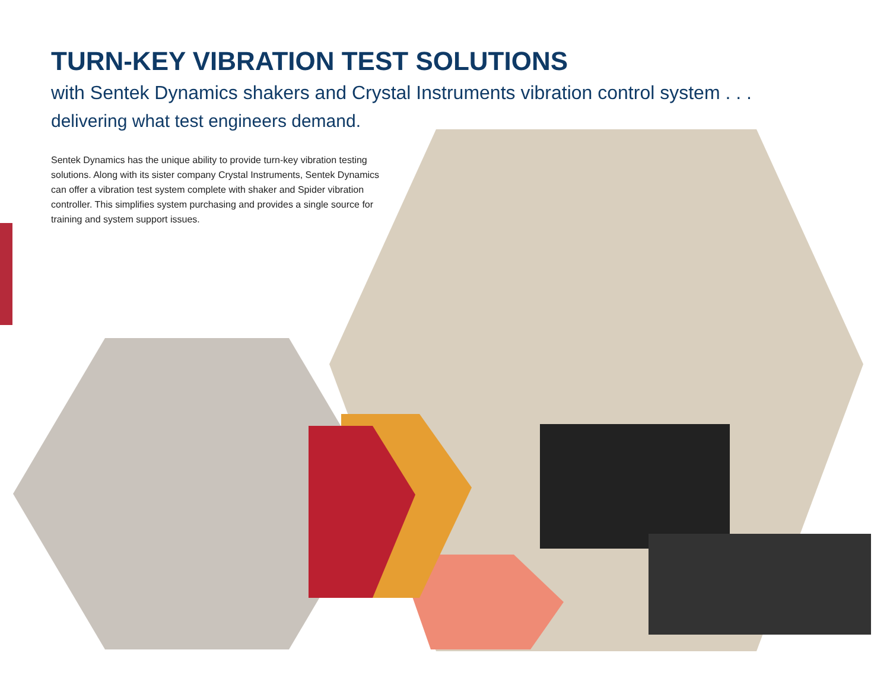TURN-KEY VIBRATION TEST SOLUTIONS
with Sentek Dynamics shakers and Crystal Instruments vibration control system . . .
delivering what test engineers demand.
Sentek Dynamics has the unique ability to provide turn-key vibration testing solutions. Along with its sister company Crystal Instruments, Sentek Dynamics can offer a vibration test system complete with shaker and Spider vibration controller. This simplifies system purchasing and provides a single source for training and system support issues.